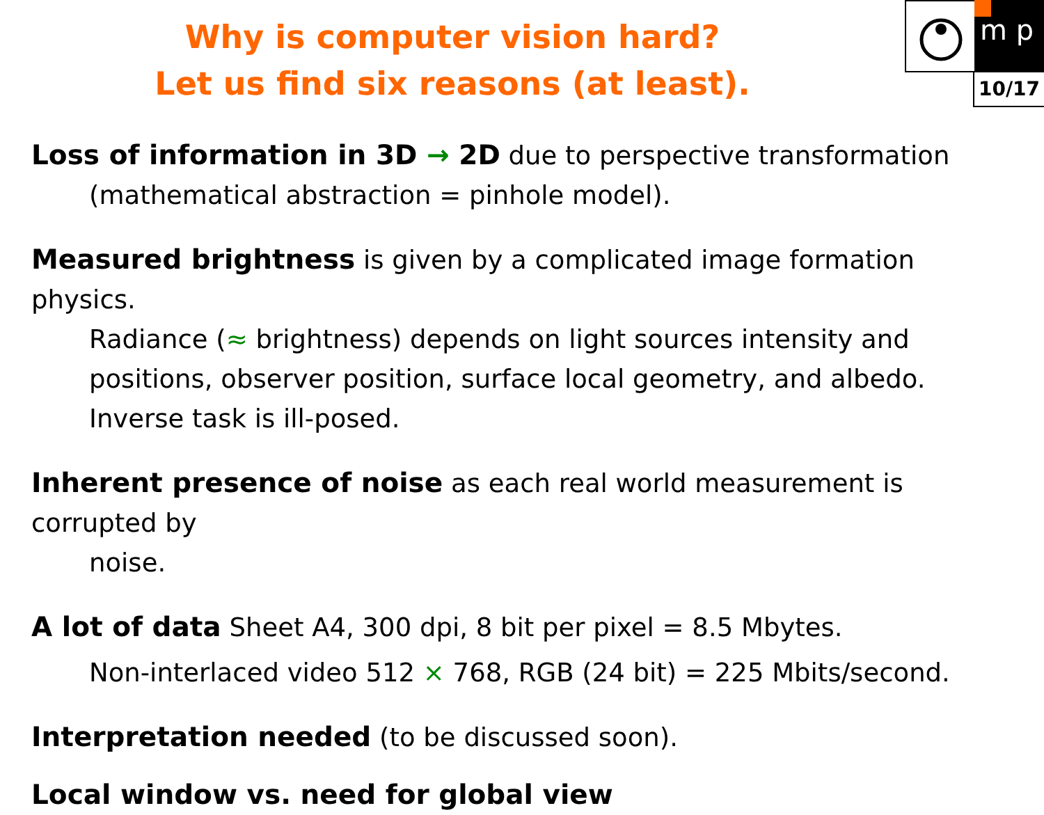m p
10/17
Why is computer vision hard?
Let us find six reasons (at least).
Loss of information in 3D → 2D due to perspective transformation
(mathematical abstraction = pinhole model).
Measured brightness is given by a complicated image formation physics.
Radiance (≈ brightness) depends on light sources intensity and positions, observer position, surface local geometry, and albedo. Inverse task is ill-posed.
Inherent presence of noise as each real world measurement is corrupted by
noise.
A lot of data Sheet A4, 300 dpi, 8 bit per pixel = 8.5 Mbytes.
Non-interlaced video 512 × 768, RGB (24 bit) = 225 Mbits/second.
Interpretation needed (to be discussed soon).
Local window vs. need for global view